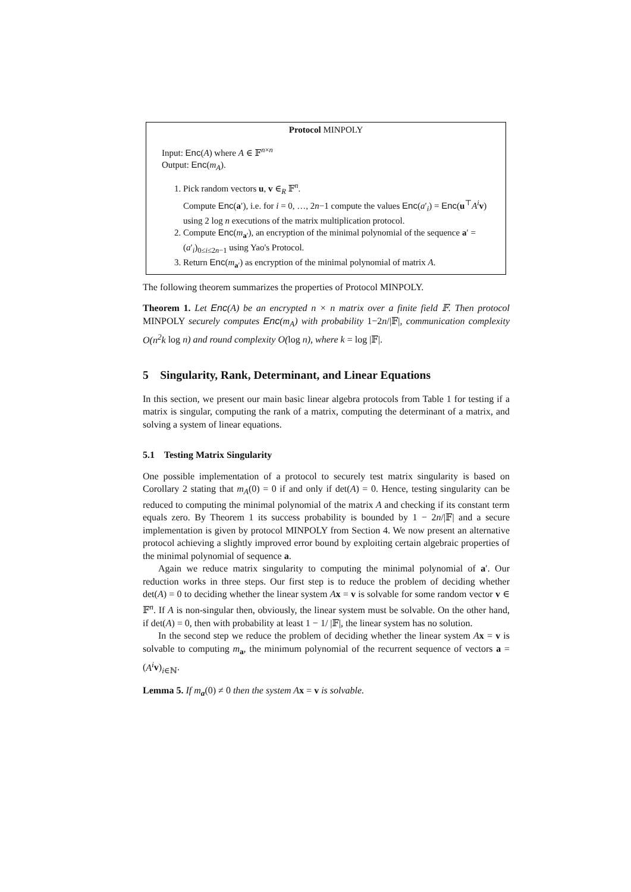Protocol MINPOLY
Input: Enc(A) where A ∈ 𝔽<sup>n×n</sup>
Output: Enc(m<sub>A</sub>).
1. Pick random vectors u, v ∈<sub>R</sub> 𝔽<sup>n</sup>.
Compute Enc(a′), i.e. for i = 0, …, 2n−1 compute the values Enc(a′<sub>i</sub>) = Enc(u<sup>⊤</sup>A<sup>i</sup> v) using 2 log n executions of the matrix multiplication protocol.
2. Compute Enc(m<sub>a′</sub>), an encryption of the minimal polynomial of the sequence a′ = (a′<sub>i</sub>)<sub>0≤i≤2n−1</sub> using Yao's Protocol.
3. Return Enc(m<sub>a′</sub>) as encryption of the minimal polynomial of matrix A.
The following theorem summarizes the properties of Protocol MINPOLY.
Theorem 1. Let Enc(A) be an encrypted n × n matrix over a finite field 𝔽. Then protocol MINPOLY securely computes Enc(m<sub>A</sub>) with probability 1−2n/|𝔽|, communication complexity O(n<sup>2</sup>k log n) and round complexity O(log n), where k = log |𝔽|.
5 Singularity, Rank, Determinant, and Linear Equations
In this section, we present our main basic linear algebra protocols from Table 1 for testing if a matrix is singular, computing the rank of a matrix, computing the determinant of a matrix, and solving a system of linear equations.
5.1 Testing Matrix Singularity
One possible implementation of a protocol to securely test matrix singularity is based on Corollary 2 stating that m<sub>A</sub>(0) = 0 if and only if det(A) = 0. Hence, testing singularity can be reduced to computing the minimal polynomial of the matrix A and checking if its constant term equals zero. By Theorem 1 its success probability is bounded by 1 − 2n/|𝔽| and a secure implementation is given by protocol MINPOLY from Section 4. We now present an alternative protocol achieving a slightly improved error bound by exploiting certain algebraic properties of the minimal polynomial of sequence a.
Again we reduce matrix singularity to computing the minimal polynomial of a′. Our reduction works in three steps. Our first step is to reduce the problem of deciding whether det(A) = 0 to deciding whether the linear system Ax = v is solvable for some random vector v ∈ 𝔽<sup>n</sup>. If A is non-singular then, obviously, the linear system must be solvable. On the other hand, if det(A) = 0, then with probability at least 1 − 1/ |𝔽|, the linear system has no solution.
In the second step we reduce the problem of deciding whether the linear system Ax = v is solvable to computing m<sub>a</sub>, the minimum polynomial of the recurrent sequence of vectors a = (A<sup>i</sup> v)<sub>i∈ℕ</sub>.
Lemma 5. If m<sub>a</sub>(0) ≠ 0 then the system A x = v is solvable.